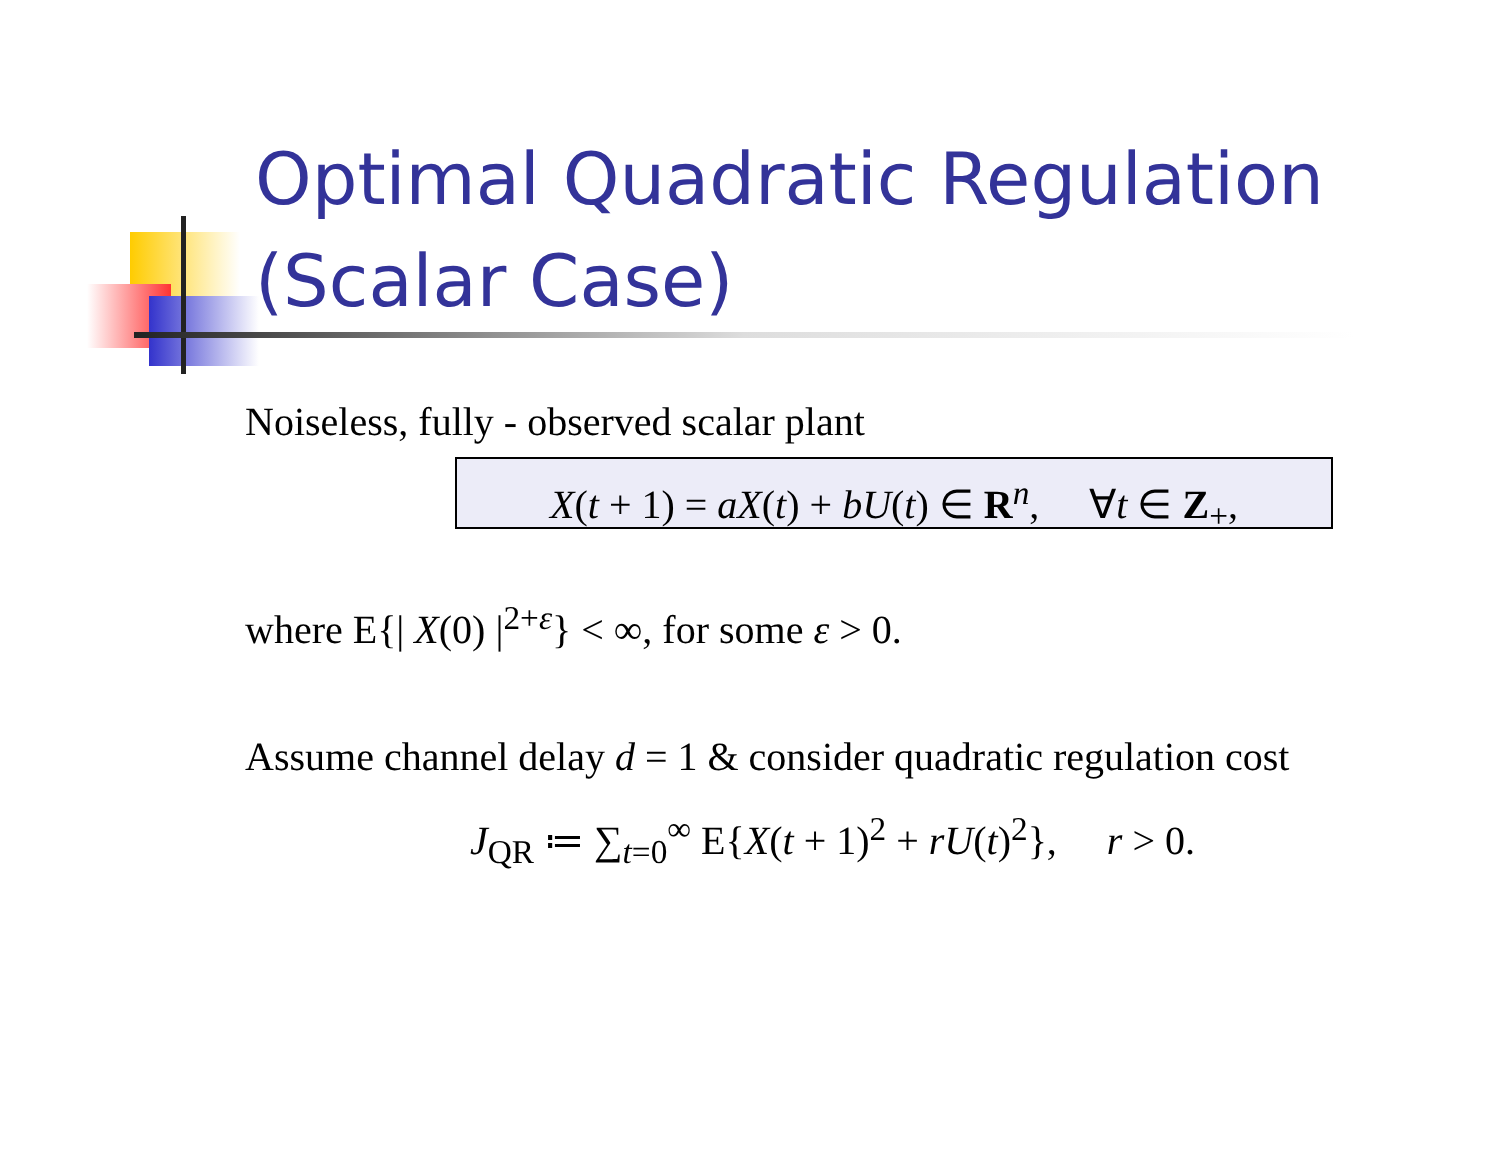Optimal Quadratic Regulation
(Scalar Case)
Noiseless, fully - observed scalar plant
X(t + 1) = aX(t) + bU(t) ∈ R<sup>n</sup>, ∀t ∈ Z<sub>+</sub>,
where E{| X(0) |<sup>2+ε</sup>} < ∞, for some ε > 0.
Assume channel delay d = 1 & consider quadratic regulation cost
J<sub>QR</sub> ≔ ∑<sub>t=0</sub><sup>∞</sup> E{X(t + 1)<sup>2</sup> + rU(t)<sup>2</sup>}, r > 0.